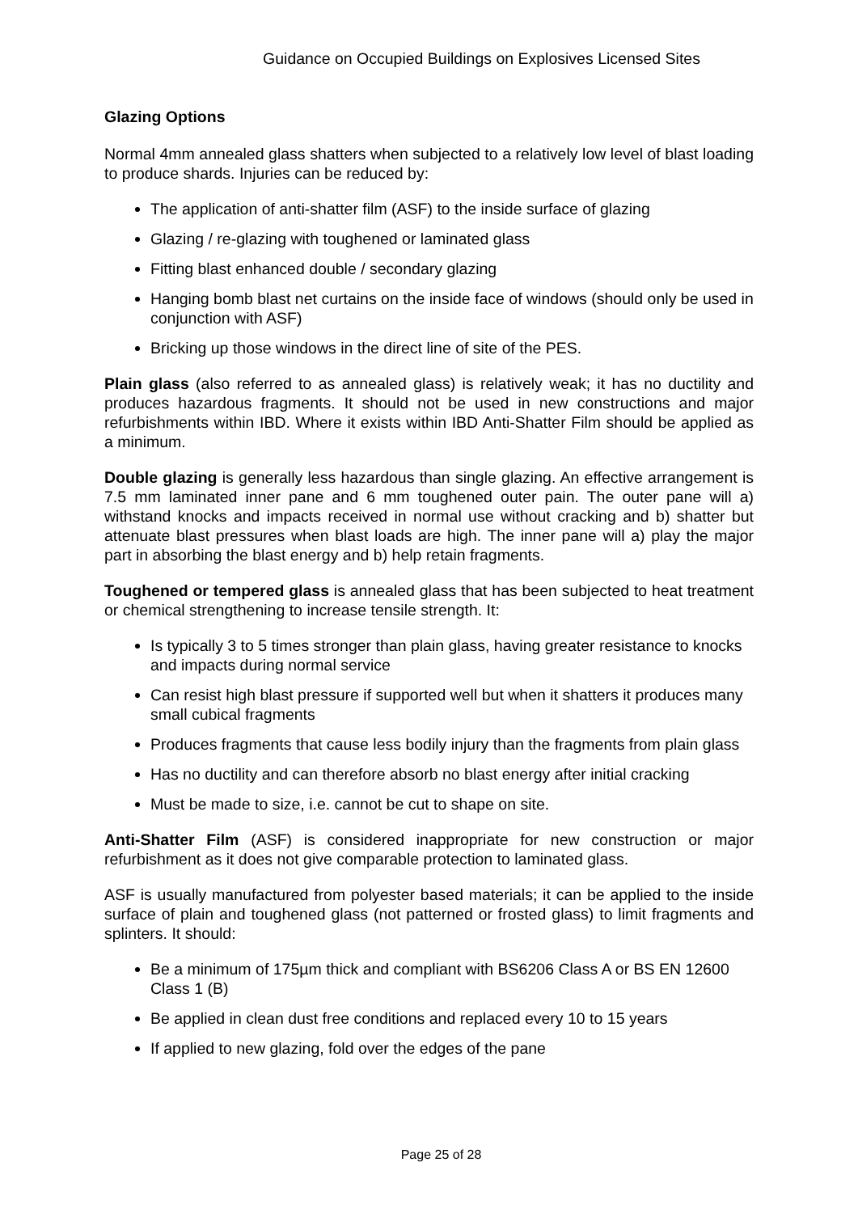Guidance on Occupied Buildings on Explosives Licensed Sites
Glazing Options
Normal 4mm annealed glass shatters when subjected to a relatively low level of blast loading to produce shards. Injuries can be reduced by:
The application of anti-shatter film (ASF) to the inside surface of glazing
Glazing / re-glazing with toughened or laminated glass
Fitting blast enhanced double / secondary glazing
Hanging bomb blast net curtains on the inside face of windows (should only be used in conjunction with ASF)
Bricking up those windows in the direct line of site of the PES.
Plain glass (also referred to as annealed glass) is relatively weak; it has no ductility and produces hazardous fragments. It should not be used in new constructions and major refurbishments within IBD. Where it exists within IBD Anti-Shatter Film should be applied as a minimum.
Double glazing is generally less hazardous than single glazing. An effective arrangement is 7.5 mm laminated inner pane and 6 mm toughened outer pain. The outer pane will a) withstand knocks and impacts received in normal use without cracking and b) shatter but attenuate blast pressures when blast loads are high. The inner pane will a) play the major part in absorbing the blast energy and b) help retain fragments.
Toughened or tempered glass is annealed glass that has been subjected to heat treatment or chemical strengthening to increase tensile strength. It:
Is typically 3 to 5 times stronger than plain glass, having greater resistance to knocks and impacts during normal service
Can resist high blast pressure if supported well but when it shatters it produces many small cubical fragments
Produces fragments that cause less bodily injury than the fragments from plain glass
Has no ductility and can therefore absorb no blast energy after initial cracking
Must be made to size, i.e. cannot be cut to shape on site.
Anti-Shatter Film (ASF) is considered inappropriate for new construction or major refurbishment as it does not give comparable protection to laminated glass.
ASF is usually manufactured from polyester based materials; it can be applied to the inside surface of plain and toughened glass (not patterned or frosted glass) to limit fragments and splinters. It should:
Be a minimum of 175µm thick and compliant with BS6206 Class A or BS EN 12600 Class 1 (B)
Be applied in clean dust free conditions and replaced every 10 to 15 years
If applied to new glazing, fold over the edges of the pane
Page 25 of 28